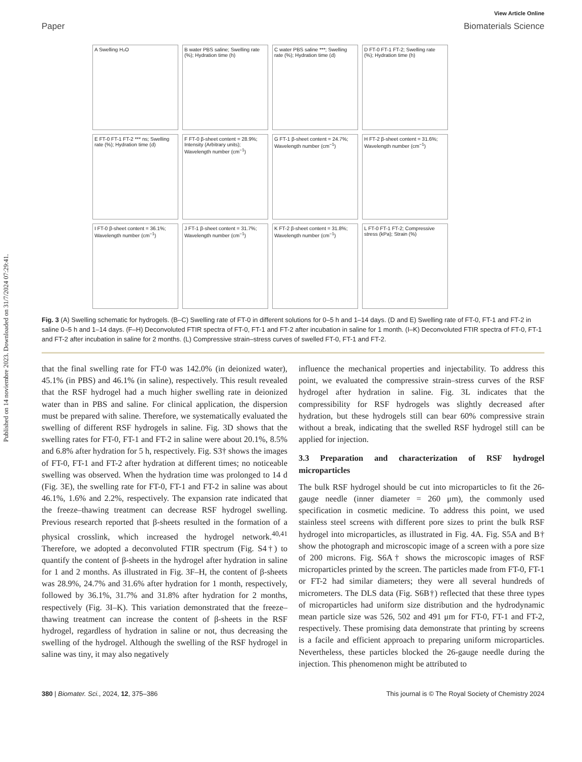Published on 14 noviembre 2023. Downloaded on 31/7/2024 07:29:41.
View Article Online
Paper Biomaterials Science
A Swelling H₂O
B water PBS saline; Swelling rate (%); Hydration time (h)
C water PBS saline ***; Swelling rate (%); Hydration time (d)
D FT-0 FT-1 FT-2; Swelling rate (%); Hydration time (h)
E FT-0 FT-1 FT-2 *** ns; Swelling rate (%); Hydration time (d)
F FT-0 β-sheet content = 28.9%; Intensity (Arbitrary units); Wavelength number (cm<sup>−1</sup>)
G FT-1 β-sheet content = 24.7%; Wavelength number (cm<sup>−1</sup>)
H FT-2 β-sheet content = 31.6%; Wavelength number (cm<sup>−1</sup>)
I FT-0 β-sheet content = 36.1%; Wavelength number (cm<sup>−1</sup>)
J FT-1 β-sheet content = 31.7%; Wavelength number (cm<sup>−1</sup>)
K FT-2 β-sheet content = 31.8%; Wavelength number (cm<sup>−1</sup>)
L FT-0 FT-1 FT-2; Compressive stress (kPa); Strain (%)
Fig. 3 (A) Swelling schematic for hydrogels. (B–C) Swelling rate of FT-0 in different solutions for 0–5 h and 1–14 days. (D and E) Swelling rate of FT-0, FT-1 and FT-2 in saline 0–5 h and 1–14 days. (F–H) Deconvoluted FTIR spectra of FT-0, FT-1 and FT-2 after incubation in saline for 1 month. (I–K) Deconvoluted FTIR spectra of FT-0, FT-1 and FT-2 after incubation in saline for 2 months. (L) Compressive strain–stress curves of swelled FT-0, FT-1 and FT-2.
that the final swelling rate for FT-0 was 142.0% (in deionized water), 45.1% (in PBS) and 46.1% (in saline), respectively. This result revealed that the RSF hydrogel had a much higher swelling rate in deionized water than in PBS and saline. For clinical application, the dispersion must be prepared with saline. Therefore, we systematically evaluated the swelling of different RSF hydrogels in saline. Fig. 3D shows that the swelling rates for FT-0, FT-1 and FT-2 in saline were about 20.1%, 8.5% and 6.8% after hydration for 5 h, respectively. Fig. S3† shows the images of FT-0, FT-1 and FT-2 after hydration at different times; no noticeable swelling was observed. When the hydration time was prolonged to 14 d (Fig. 3E), the swelling rate for FT-0, FT-1 and FT-2 in saline was about 46.1%, 1.6% and 2.2%, respectively. The expansion rate indicated that the freeze–thawing treatment can decrease RSF hydrogel swelling. Previous research reported that β-sheets resulted in the formation of a physical crosslink, which increased the hydrogel network.<sup>40,41</sup> Therefore, we adopted a deconvoluted FTIR spectrum (Fig. S4†) to quantify the content of β-sheets in the hydrogel after hydration in saline for 1 and 2 months. As illustrated in Fig. 3F–H, the content of β-sheets was 28.9%, 24.7% and 31.6% after hydration for 1 month, respectively, followed by 36.1%, 31.7% and 31.8% after hydration for 2 months, respectively (Fig. 3I–K). This variation demonstrated that the freeze–thawing treatment can increase the content of β-sheets in the RSF hydrogel, regardless of hydration in saline or not, thus decreasing the swelling of the hydrogel. Although the swelling of the RSF hydrogel in saline was tiny, it may also negatively
influence the mechanical properties and injectability. To address this point, we evaluated the compressive strain–stress curves of the RSF hydrogel after hydration in saline. Fig. 3L indicates that the compressibility for RSF hydrogels was slightly decreased after hydration, but these hydrogels still can bear 60% compressive strain without a break, indicating that the swelled RSF hydrogel still can be applied for injection.
3.3 Preparation and characterization of RSF hydrogel microparticles
The bulk RSF hydrogel should be cut into microparticles to fit the 26-gauge needle (inner diameter = 260 μm), the commonly used specification in cosmetic medicine. To address this point, we used stainless steel screens with different pore sizes to print the bulk RSF hydrogel into microparticles, as illustrated in Fig. 4A. Fig. S5A and B† show the photograph and microscopic image of a screen with a pore size of 200 microns. Fig. S6A† shows the microscopic images of RSF microparticles printed by the screen. The particles made from FT-0, FT-1 or FT-2 had similar diameters; they were all several hundreds of micrometers. The DLS data (Fig. S6B†) reflected that these three types of microparticles had uniform size distribution and the hydrodynamic mean particle size was 526, 502 and 491 μm for FT-0, FT-1 and FT-2, respectively. These promising data demonstrate that printing by screens is a facile and efficient approach to preparing uniform microparticles. Nevertheless, these particles blocked the 26-gauge needle during the injection. This phenomenon might be attributed to
380 | Biomater. Sci., 2024, 12, 375–386 This journal is © The Royal Society of Chemistry 2024